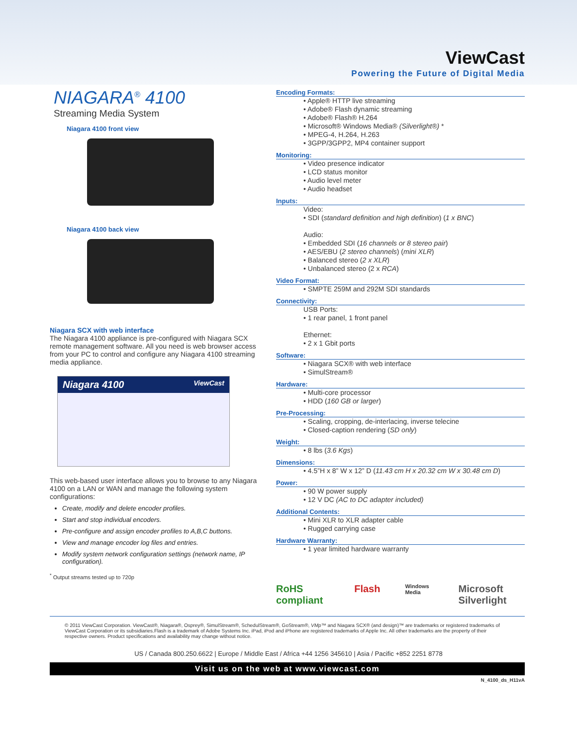ViewCast
Powering the Future of Digital Media
NIAGARA<sup>®</sup> 4100
Streaming Media System
Niagara 4100 front view
Niagara 4100 back view
Niagara SCX with web interface
The Niagara 4100 appliance is pre-configured with Niagara SCX remote management software. All you need is web browser access from your PC to control and configure any Niagara 4100 streaming media appliance.
Niagara 4100 ViewCast
This web-based user interface allows you to browse to any Niagara 4100 on a LAN or WAN and manage the following system configurations:
Create, modify and delete encoder profiles.
Start and stop individual encoders.
Pre-configure and assign encoder profiles to A,B,C buttons.
View and manage encoder log files and entries.
Modify system network configuration settings (network name, IP configuration).
<sup>*</sup> Output streams tested up to 720p
Encoding Formats:
• Apple® HTTP live streaming
• Adobe® Flash dynamic streaming
• Adobe® Flash® H.264
• Microsoft® Windows Media® (Silverlight®) *
• MPEG-4, H.264, H.263
• 3GPP/3GPP2, MP4 container support
Monitoring:
• Video presence indicator
• LCD status monitor
• Audio level meter
• Audio headset
Inputs:
Video:
• SDI (standard definition and high definition) (1 x BNC)
Audio:
• Embedded SDI (16 channels or 8 stereo pair)
• AES/EBU (2 stereo channels) (mini XLR)
• Balanced stereo (2 x XLR)
• Unbalanced stereo (2 x RCA)
Video Format:
• SMPTE 259M and 292M SDI standards
Connectivity:
USB Ports:
• 1 rear panel, 1 front panel
Ethernet:
• 2 x 1 Gbit ports
Software:
• Niagara SCX® with web interface
• SimulStream®
Hardware:
• Multi-core processor
• HDD (160 GB or larger)
Pre-Processing:
• Scaling, cropping, de-interlacing, inverse telecine
• Closed-caption rendering (SD only)
Weight:
• 8 lbs (3.6 Kgs)
Dimensions:
• 4.5”H x 8” W x 12” D (11.43 cm H x 20.32 cm W x 30.48 cm D)
Power:
• 90 W power supply
• 12 V DC (AC to DC adapter included)
Additional Contents:
• Mini XLR to XLR adapter cable
• Rugged carrying case
Hardware Warranty:
• 1 year limited hardware warranty
RoHS compliant Flash Windows Media Microsoft Silverlight
© 2011 ViewCast Corporation. ViewCast®, Niagara®, Osprey®, SimulStream®, SchedulStream®, GoStream®, VMp™ and Niagara SCX® (and design)™ are trademarks or registered trademarks of ViewCast Corporation or its subsidiaries.Flash is a trademark of Adobe Systems Inc. iPad, iPod and iPhone are registered trademarks of Apple Inc. All other trademarks are the property of their respective owners. Product specifications and availability may change without notice.
US / Canada 800.250.6622 | Europe / Middle East / Africa +44 1256 345610 | Asia / Pacific +852 2251 8778
Visit us on the web at www.viewcast.com
N_4100_ds_H11vA